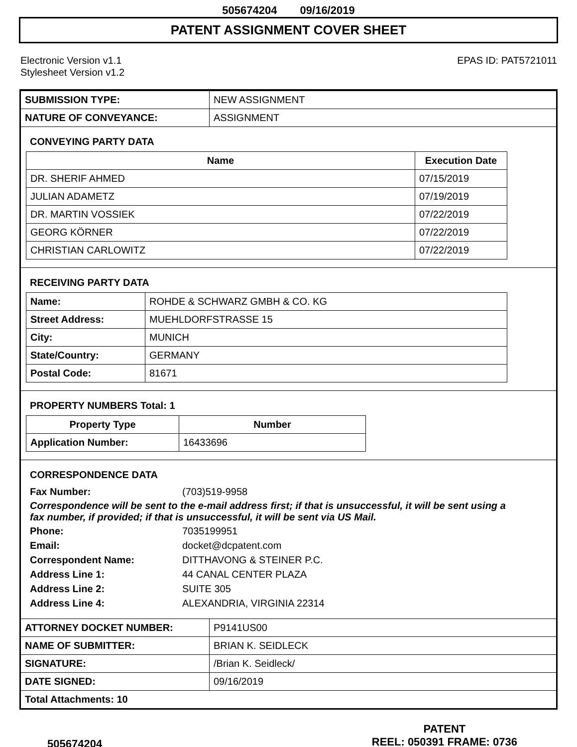505674204 09/16/2019
PATENT ASSIGNMENT COVER SHEET
Electronic Version v1.1
Stylesheet Version v1.2
EPAS ID: PAT5721011
| SUBMISSION TYPE: | NEW ASSIGNMENT |
| NATURE OF CONVEYANCE: | ASSIGNMENT |
CONVEYING PARTY DATA
| Name | Execution Date |
| --- | --- |
| DR. SHERIF AHMED | 07/15/2019 |
| JULIAN ADAMETZ | 07/19/2019 |
| DR. MARTIN VOSSIEK | 07/22/2019 |
| GEORG KÖRNER | 07/22/2019 |
| CHRISTIAN CARLOWITZ | 07/22/2019 |
RECEIVING PARTY DATA
| Name: | ROHDE & SCHWARZ GMBH & CO. KG |
| Street Address: | MUEHLDORFSTRASSE 15 |
| City: | MUNICH |
| State/Country: | GERMANY |
| Postal Code: | 81671 |
PROPERTY NUMBERS Total: 1
| Property Type | Number |
| --- | --- |
| Application Number: | 16433696 |
CORRESPONDENCE DATA
Fax Number: (703)519-9958
Correspondence will be sent to the e-mail address first; if that is unsuccessful, it will be sent using a fax number, if provided; if that is unsuccessful, it will be sent via US Mail.
Phone: 7035199951
Email: docket@dcpatent.com
Correspondent Name: DITTHAVONG & STEINER P.C.
Address Line 1: 44 CANAL CENTER PLAZA
Address Line 2: SUITE 305
Address Line 4: ALEXANDRIA, VIRGINIA 22314
| ATTORNEY DOCKET NUMBER: | P9141US00 |
| NAME OF SUBMITTER: | BRIAN K. SEIDLECK |
| SIGNATURE: | /Brian K. Seidleck/ |
| DATE SIGNED: | 09/16/2019 |
| Total Attachments: 10 | |
505674204
PATENT
REEL: 050391 FRAME: 0736